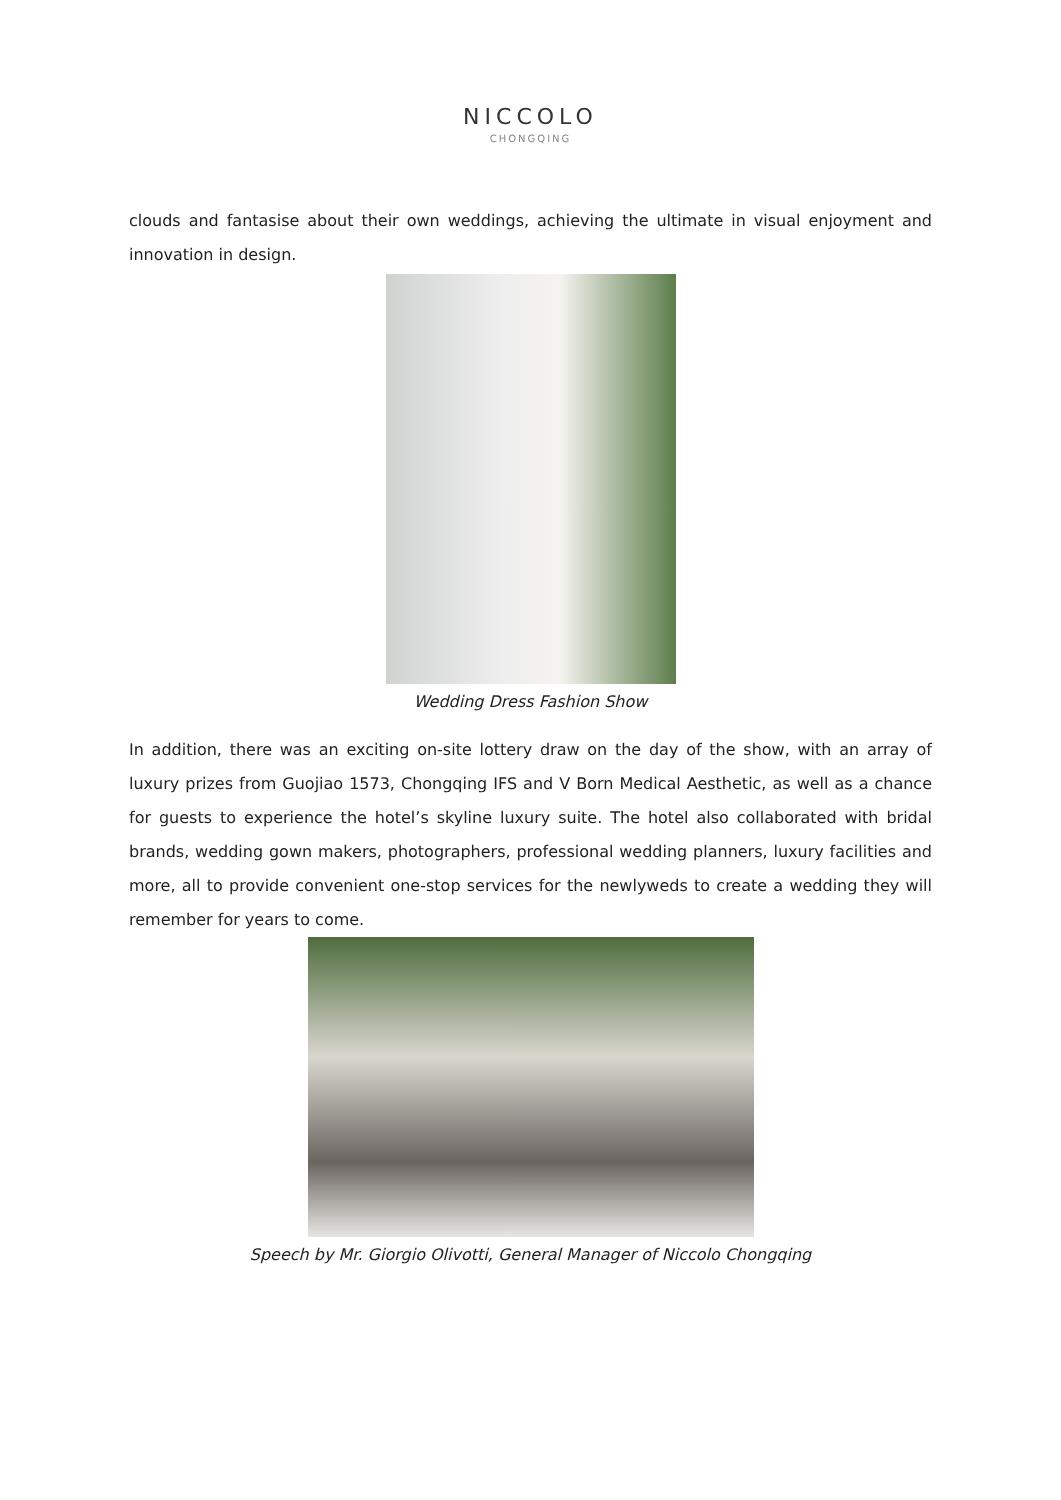NICCOLO
CHONGQING
clouds and fantasise about their own weddings, achieving the ultimate in visual enjoyment and innovation in design.
Wedding Dress Fashion Show
In addition, there was an exciting on-site lottery draw on the day of the show, with an array of luxury prizes from Guojiao 1573, Chongqing IFS and V Born Medical Aesthetic, as well as a chance for guests to experience the hotel’s skyline luxury suite. The hotel also collaborated with bridal brands, wedding gown makers, photographers, professional wedding planners, luxury facilities and more, all to provide convenient one-stop services for the newlyweds to create a wedding they will remember for years to come.
Speech by Mr. Giorgio Olivotti, General Manager of Niccolo Chongqing